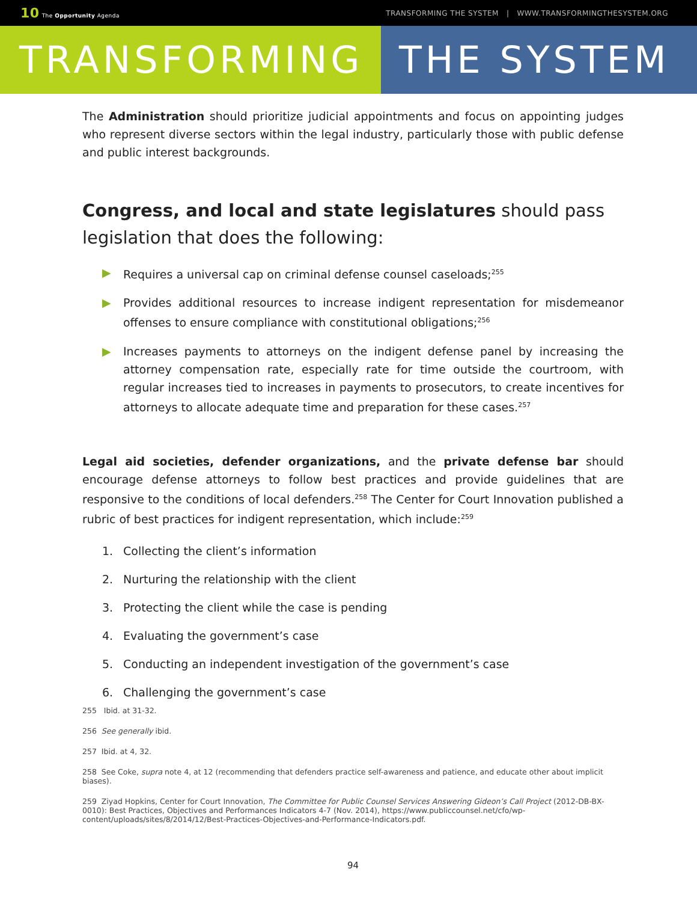10 The Opportunity Agenda TRANSFORMING THE SYSTEM | WWW.TRANSFORMINGTHESYSTEM.ORG
TRANSFORMING THE SYSTEM
The Administration should prioritize judicial appointments and focus on appointing judges who represent diverse sectors within the legal industry, particularly those with public defense and public interest backgrounds.
Congress, and local and state legislatures should pass legislation that does the following:
▶ Requires a universal cap on criminal defense counsel caseloads;<sup>255</sup>
▶ Provides additional resources to increase indigent representation for misdemeanor offenses to ensure compliance with constitutional obligations;<sup>256</sup>
▶ Increases payments to attorneys on the indigent defense panel by increasing the attorney compensation rate, especially rate for time outside the courtroom, with regular increases tied to increases in payments to prosecutors, to create incentives for attorneys to allocate adequate time and preparation for these cases.<sup>257</sup>
Legal aid societies, defender organizations, and the private defense bar should encourage defense attorneys to follow best practices and provide guidelines that are responsive to the conditions of local defenders.<sup>258</sup> The Center for Court Innovation published a rubric of best practices for indigent representation, which include:<sup>259</sup>
1. Collecting the client’s information
2. Nurturing the relationship with the client
3. Protecting the client while the case is pending
4. Evaluating the government’s case
5. Conducting an independent investigation of the government’s case
6. Challenging the government’s case
255 Ibid. at 31-32.
256 See generally ibid.
257 Ibid. at 4, 32.
258 See Coke, supra note 4, at 12 (recommending that defenders practice self-awareness and patience, and educate other about implicit biases).
259 Ziyad Hopkins, Center for Court Innovation, The Committee for Public Counsel Services Answering Gideon’s Call Project (2012-DB-BX-0010): Best Practices, Objectives and Performances Indicators 4-7 (Nov. 2014), https://www.publiccounsel.net/cfo/wp-content/uploads/sites/8/2014/12/Best-Practices-Objectives-and-Performance-Indicators.pdf.
94